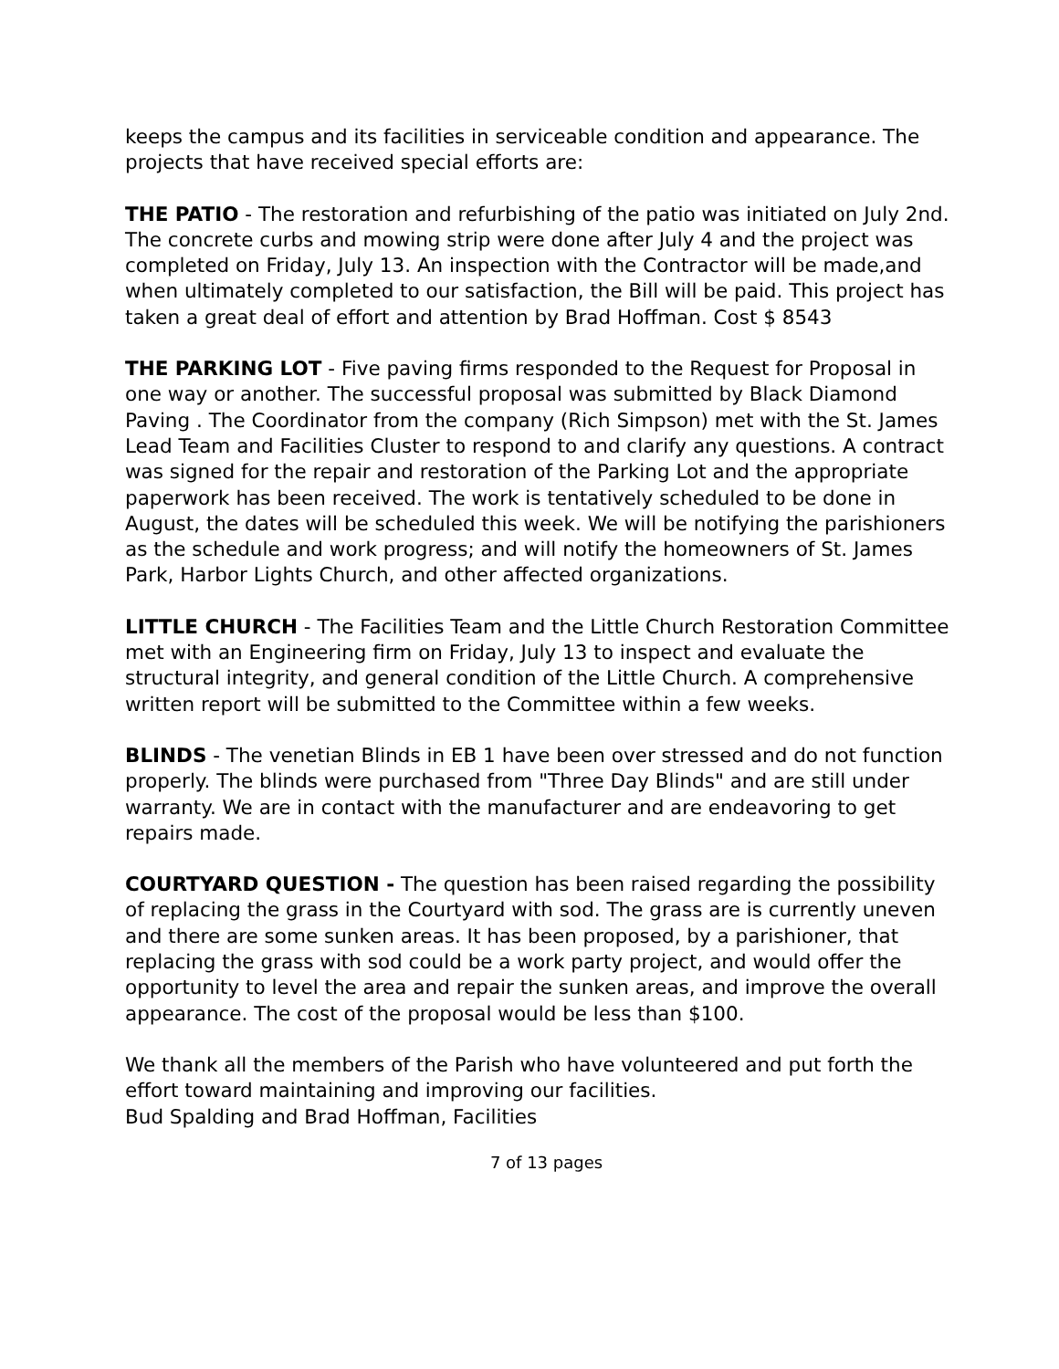keeps the campus and its facilities in serviceable condition and appearance. The projects that have received special efforts are:
THE PATIO - The restoration and refurbishing of the patio was initiated on July 2nd. The concrete curbs and mowing strip were done after July 4 and the project was completed on Friday, July 13. An inspection with the Contractor will be made,and when ultimately completed to our satisfaction, the Bill will be paid. This project has taken a great deal of effort and attention by Brad Hoffman. Cost $ 8543
THE PARKING LOT - Five paving firms responded to the Request for Proposal in one way or another. The successful proposal was submitted by Black Diamond Paving . The Coordinator from the company (Rich Simpson) met with the St. James Lead Team and Facilities Cluster to respond to and clarify any questions. A contract was signed for the repair and restoration of the Parking Lot and the appropriate paperwork has been received. The work is tentatively scheduled to be done in August, the dates will be scheduled this week. We will be notifying the parishioners as the schedule and work progress; and will notify the homeowners of St. James Park, Harbor Lights Church, and other affected organizations.
LITTLE CHURCH - The Facilities Team and the Little Church Restoration Committee met with an Engineering firm on Friday, July 13 to inspect and evaluate the structural integrity, and general condition of the Little Church. A comprehensive written report will be submitted to the Committee within a few weeks.
BLINDS - The venetian Blinds in EB 1 have been over stressed and do not function properly. The blinds were purchased from "Three Day Blinds" and are still under warranty. We are in contact with the manufacturer and are endeavoring to get repairs made.
COURTYARD QUESTION - The question has been raised regarding the possibility of replacing the grass in the Courtyard with sod. The grass are is currently uneven and there are some sunken areas. It has been proposed, by a parishioner, that replacing the grass with sod could be a work party project, and would offer the opportunity to level the area and repair the sunken areas, and improve the overall appearance. The cost of the proposal would be less than $100.
We thank all the members of the Parish who have volunteered and put forth the effort toward maintaining and improving our facilities.
Bud Spalding and Brad Hoffman, Facilities
7 of 13 pages